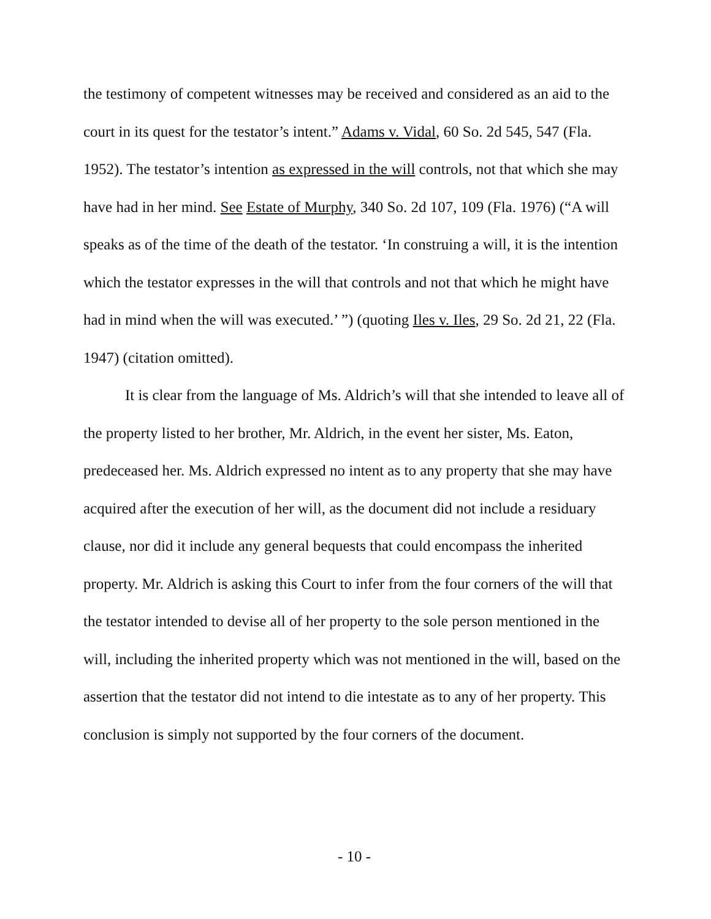the testimony of competent witnesses may be received and considered as an aid to the court in its quest for the testator’s intent.” Adams v. Vidal, 60 So. 2d 545, 547 (Fla. 1952). The testator’s intention as expressed in the will controls, not that which she may have had in her mind. See Estate of Murphy, 340 So. 2d 107, 109 (Fla. 1976) (“A will speaks as of the time of the death of the testator. ‘In construing a will, it is the intention which the testator expresses in the will that controls and not that which he might have had in mind when the will was executed.’ ”) (quoting Iles v. Iles, 29 So. 2d 21, 22 (Fla. 1947) (citation omitted).
It is clear from the language of Ms. Aldrich’s will that she intended to leave all of the property listed to her brother, Mr. Aldrich, in the event her sister, Ms. Eaton, predeceased her. Ms. Aldrich expressed no intent as to any property that she may have acquired after the execution of her will, as the document did not include a residuary clause, nor did it include any general bequests that could encompass the inherited property. Mr. Aldrich is asking this Court to infer from the four corners of the will that the testator intended to devise all of her property to the sole person mentioned in the will, including the inherited property which was not mentioned in the will, based on the assertion that the testator did not intend to die intestate as to any of her property. This conclusion is simply not supported by the four corners of the document.
- 10 -